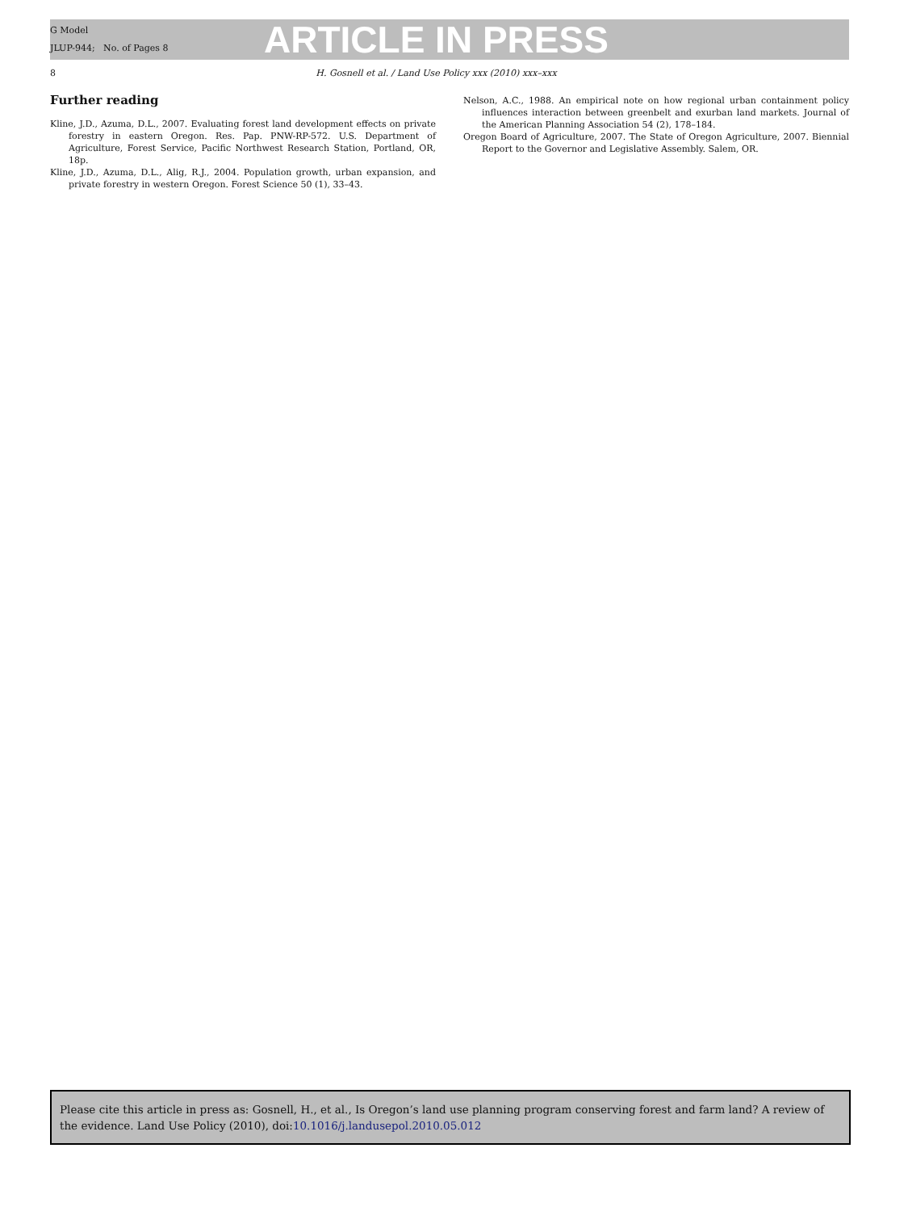G Model
JLUP-944; No. of Pages 8
ARTICLE IN PRESS
8 H. Gosnell et al. / Land Use Policy xxx (2010) xxx–xxx
Further reading
Kline, J.D., Azuma, D.L., 2007. Evaluating forest land development effects on private forestry in eastern Oregon. Res. Pap. PNW-RP-572. U.S. Department of Agriculture, Forest Service, Pacific Northwest Research Station, Portland, OR, 18p.
Kline, J.D., Azuma, D.L., Alig, R.J., 2004. Population growth, urban expansion, and private forestry in western Oregon. Forest Science 50 (1), 33–43.
Nelson, A.C., 1988. An empirical note on how regional urban containment policy influences interaction between greenbelt and exurban land markets. Journal of the American Planning Association 54 (2), 178–184.
Oregon Board of Agriculture, 2007. The State of Oregon Agriculture, 2007. Biennial Report to the Governor and Legislative Assembly. Salem, OR.
Please cite this article in press as: Gosnell, H., et al., Is Oregon’s land use planning program conserving forest and farm land? A review of the evidence. Land Use Policy (2010), doi:10.1016/j.landusepol.2010.05.012